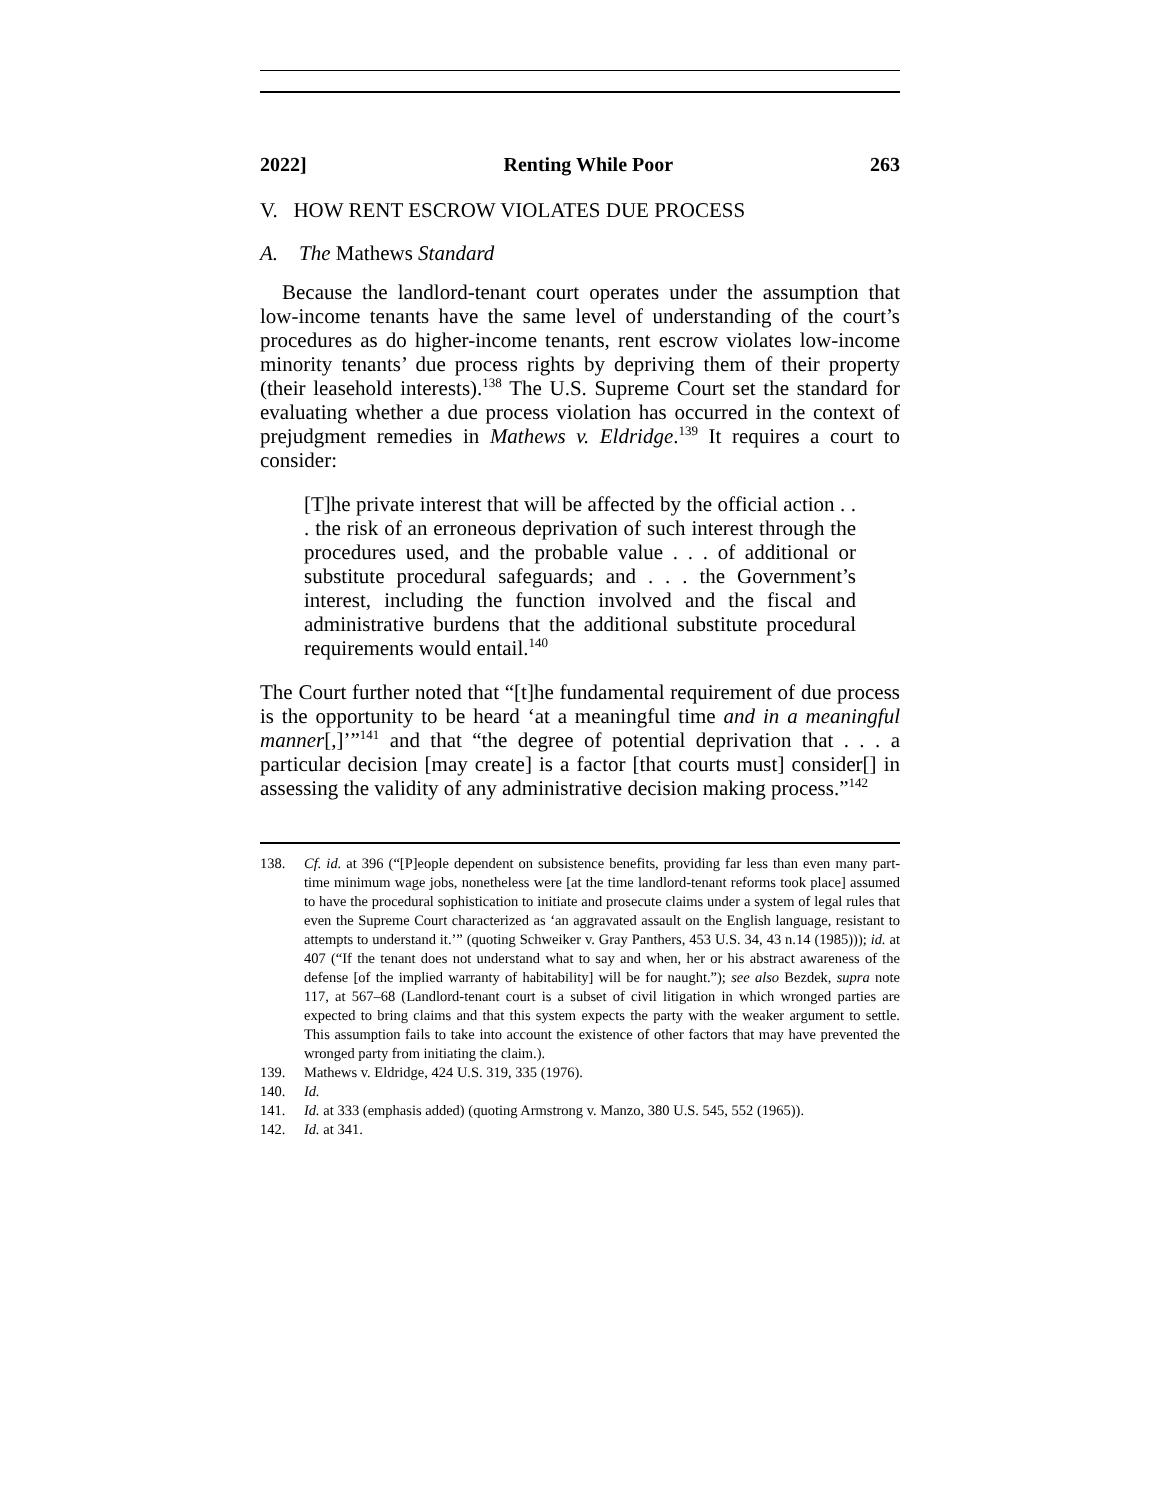2022] Renting While Poor 263
V. HOW RENT ESCROW VIOLATES DUE PROCESS
A. The Mathews Standard
Because the landlord-tenant court operates under the assumption that low-income tenants have the same level of understanding of the court’s procedures as do higher-income tenants, rent escrow violates low-income minority tenants’ due process rights by depriving them of their property (their leasehold interests).<sup>138</sup> The U.S. Supreme Court set the standard for evaluating whether a due process violation has occurred in the context of prejudgment remedies in Mathews v. Eldridge.<sup>139</sup> It requires a court to consider:
[T]he private interest that will be affected by the official action . . . the risk of an erroneous deprivation of such interest through the procedures used, and the probable value . . . of additional or substitute procedural safeguards; and . . . the Government’s interest, including the function involved and the fiscal and administrative burdens that the additional substitute procedural requirements would entail.<sup>140</sup>
The Court further noted that “[t]he fundamental requirement of due process is the opportunity to be heard ‘at a meaningful time and in a meaningful manner[,]’”<sup>141</sup> and that “the degree of potential deprivation that . . . a particular decision [may create] is a factor [that courts must] consider[] in assessing the validity of any administrative decision making process.”<sup>142</sup>
138. Cf. id. at 396 (“[P]eople dependent on subsistence benefits, providing far less than even many part-time minimum wage jobs, nonetheless were [at the time landlord-tenant reforms took place] assumed to have the procedural sophistication to initiate and prosecute claims under a system of legal rules that even the Supreme Court characterized as ‘an aggravated assault on the English language, resistant to attempts to understand it.’” (quoting Schweiker v. Gray Panthers, 453 U.S. 34, 43 n.14 (1985))); id. at 407 (“If the tenant does not understand what to say and when, her or his abstract awareness of the defense [of the implied warranty of habitability] will be for naught.”); see also Bezdek, supra note 117, at 567–68 (Landlord-tenant court is a subset of civil litigation in which wronged parties are expected to bring claims and that this system expects the party with the weaker argument to settle. This assumption fails to take into account the existence of other factors that may have prevented the wronged party from initiating the claim.).
139. Mathews v. Eldridge, 424 U.S. 319, 335 (1976).
140. Id.
141. Id. at 333 (emphasis added) (quoting Armstrong v. Manzo, 380 U.S. 545, 552 (1965)).
142. Id. at 341.